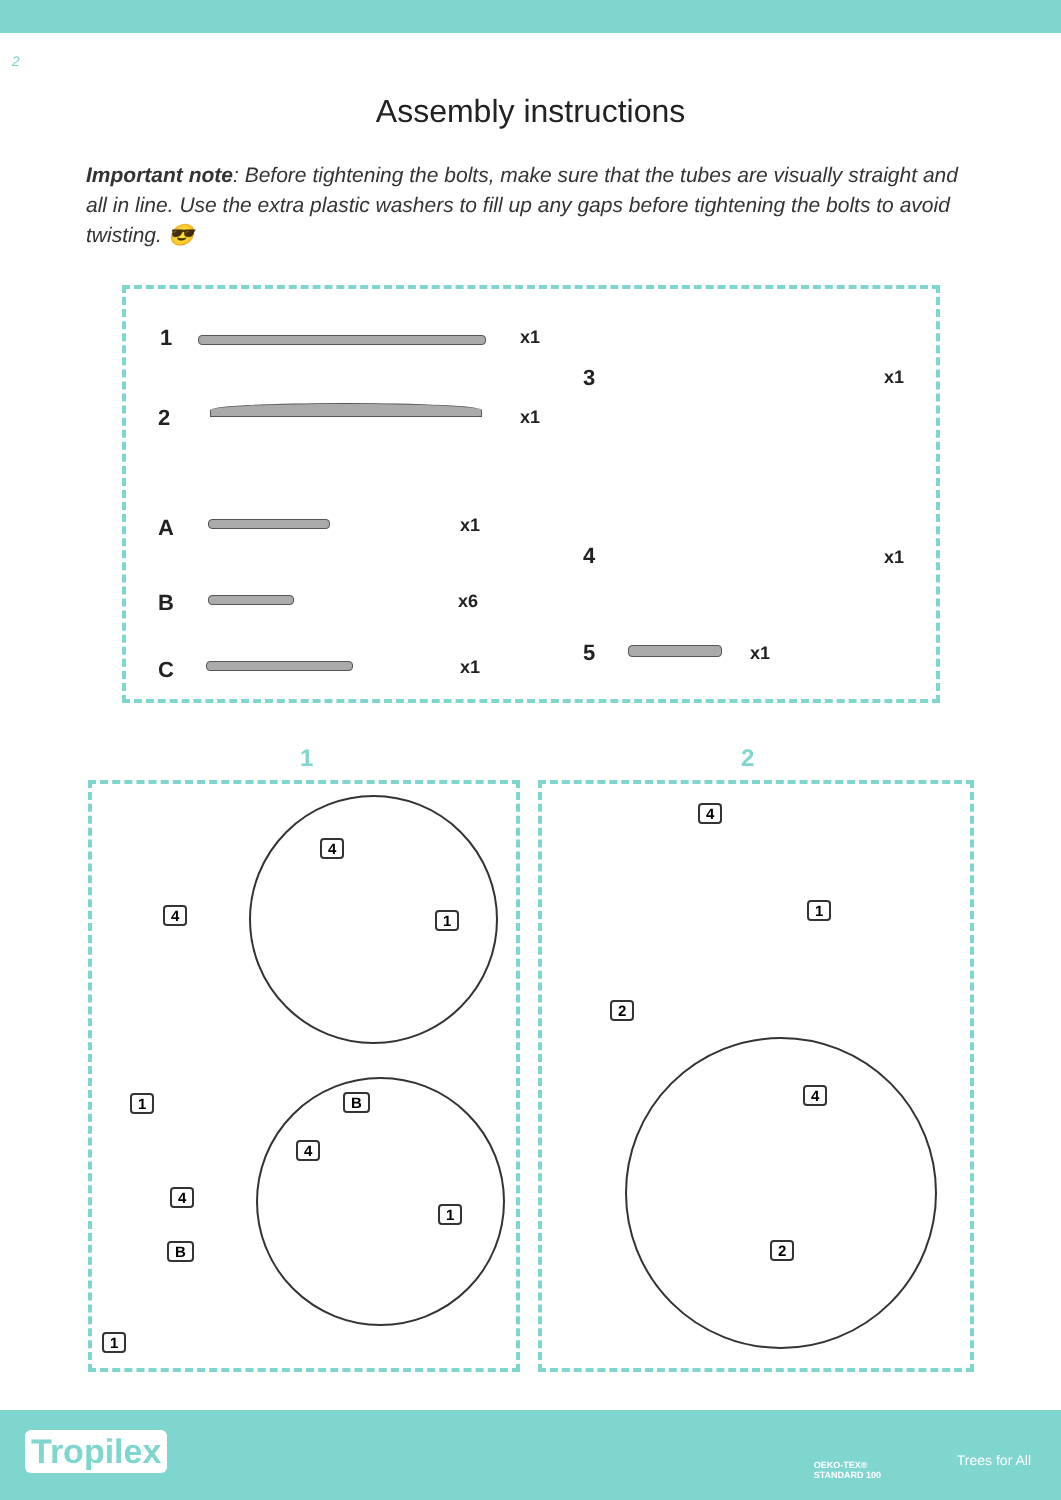2
Assembly instructions
Important note: Before tightening the bolts, make sure that the tubes are visually straight and all in line. Use the extra plastic washers to fill up any gaps before tightening the bolts to avoid twisting. 😎
1 x1
2 x1
3 x1
A x1
B x6
4 x1
C x1
5 x1
1 2
4
4 1
1 B
4
4
B
1
1
4
1
2
4
2
Tropilex
OEKO-TEX®
STANDARD 100
Trees for All